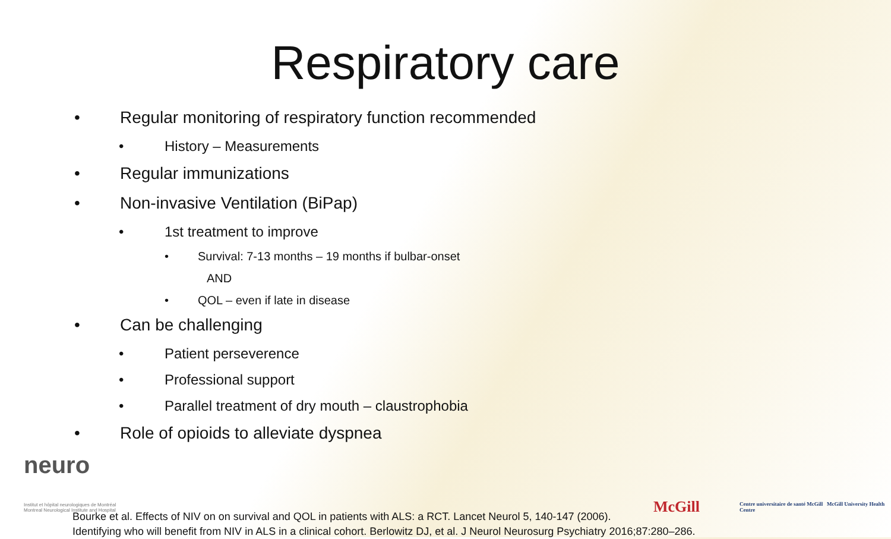Respiratory care
• Regular monitoring of respiratory function recommended
• History – Measurements
• Regular immunizations
• Non-invasive Ventilation (BiPap)
• 1st treatment to improve
• Survival: 7-13 months – 19 months if bulbar-onset
AND
• QOL – even if late in disease
• Can be challenging
• Patient perseverence
• Professional support
• Parallel treatment of dry mouth – claustrophobia
• Role of opioids to alleviate dyspnea
neuro
Institut et hôpital neurologiques de Montréal
Montreal Neurological Institute and Hospital
Bourke et al. Effects of NIV on on survival and QOL in patients with ALS: a RCT. Lancet Neurol 5, 140-147 (2006).
Identifying who will benefit from NIV in ALS in a clinical cohort. Berlowitz DJ, et al. J Neurol Neurosurg Psychiatry 2016;87:280–286.
McGill
Centre universitaire de santé McGill McGill University Health Centre